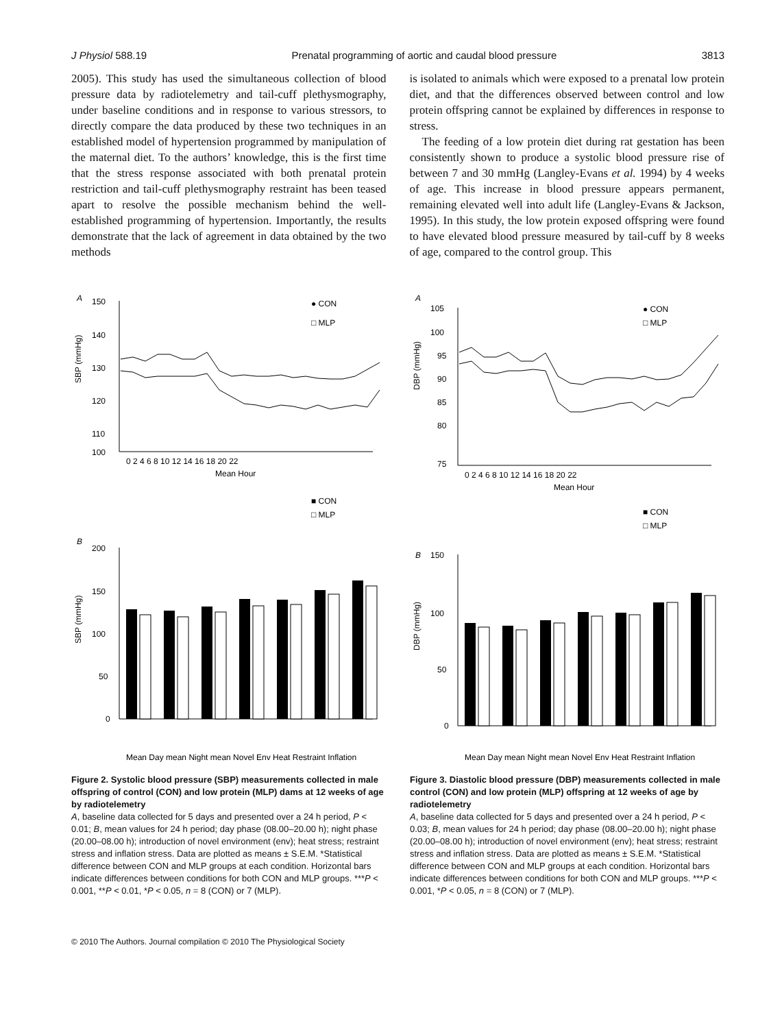J Physiol 588.19 Prenatal programming of aortic and caudal blood pressure 3813
2005). This study has used the simultaneous collection of blood pressure data by radiotelemetry and tail-cuff plethysmography, under baseline conditions and in response to various stressors, to directly compare the data produced by these two techniques in an established model of hypertension programmed by manipulation of the maternal diet. To the authors’ knowledge, this is the first time that the stress response associated with both prenatal protein restriction and tail-cuff plethysmography restraint has been teased apart to resolve the possible mechanism behind the well-established programming of hypertension. Importantly, the results demonstrate that the lack of agreement in data obtained by the two methods
is isolated to animals which were exposed to a prenatal low protein diet, and that the differences observed between control and low protein offspring cannot be explained by differences in response to stress.
The feeding of a low protein diet during rat gestation has been consistently shown to produce a systolic blood pressure rise of between 7 and 30 mmHg (Langley-Evans et al. 1994) by 4 weeks of age. This increase in blood pressure appears permanent, remaining elevated well into adult life (Langley-Evans & Jackson, 1995). In this study, the low protein exposed offspring were found to have elevated blood pressure measured by tail-cuff by 8 weeks of age, compared to the control group. This
A
150
140
130
120
110
100
0 2 4 6 8 10 12 14 16 18 20 22
Mean Hour
SBP (mmHg)
● CON
□ MLP
B
■ CON
□ MLP
200
150
100
50
0
SBP (mmHg)
Mean Day mean Night mean Novel Env Heat Restraint Inflation
Figure 2. Systolic blood pressure (SBP) measurements collected in male offspring of control (CON) and low protein (MLP) dams at 12 weeks of age by radiotelemetry
A, baseline data collected for 5 days and presented over a 24 h period, P < 0.01; B, mean values for 24 h period; day phase (08.00–20.00 h); night phase (20.00–08.00 h); introduction of novel environment (env); heat stress; restraint stress and inflation stress. Data are plotted as means ± S.E.M. *Statistical difference between CON and MLP groups at each condition. Horizontal bars indicate differences between conditions for both CON and MLP groups. ***P < 0.001, **P < 0.01, *P < 0.05, n = 8 (CON) or 7 (MLP).
A
105
100
95
90
85
80
75
0 2 4 6 8 10 12 14 16 18 20 22
Mean Hour
DBP (mmHg)
● CON
□ MLP
B
■ CON
□ MLP
150
100
50
0
DBP (mmHg)
Mean Day mean Night mean Novel Env Heat Restraint Inflation
Figure 3. Diastolic blood pressure (DBP) measurements collected in male control (CON) and low protein (MLP) offspring at 12 weeks of age by radiotelemetry
A, baseline data collected for 5 days and presented over a 24 h period, P < 0.03; B, mean values for 24 h period; day phase (08.00–20.00 h); night phase (20.00–08.00 h); introduction of novel environment (env); heat stress; restraint stress and inflation stress. Data are plotted as means ± S.E.M. *Statistical difference between CON and MLP groups at each condition. Horizontal bars indicate differences between conditions for both CON and MLP groups. ***P < 0.001, *P < 0.05, n = 8 (CON) or 7 (MLP).
© 2010 The Authors. Journal compilation © 2010 The Physiological Society